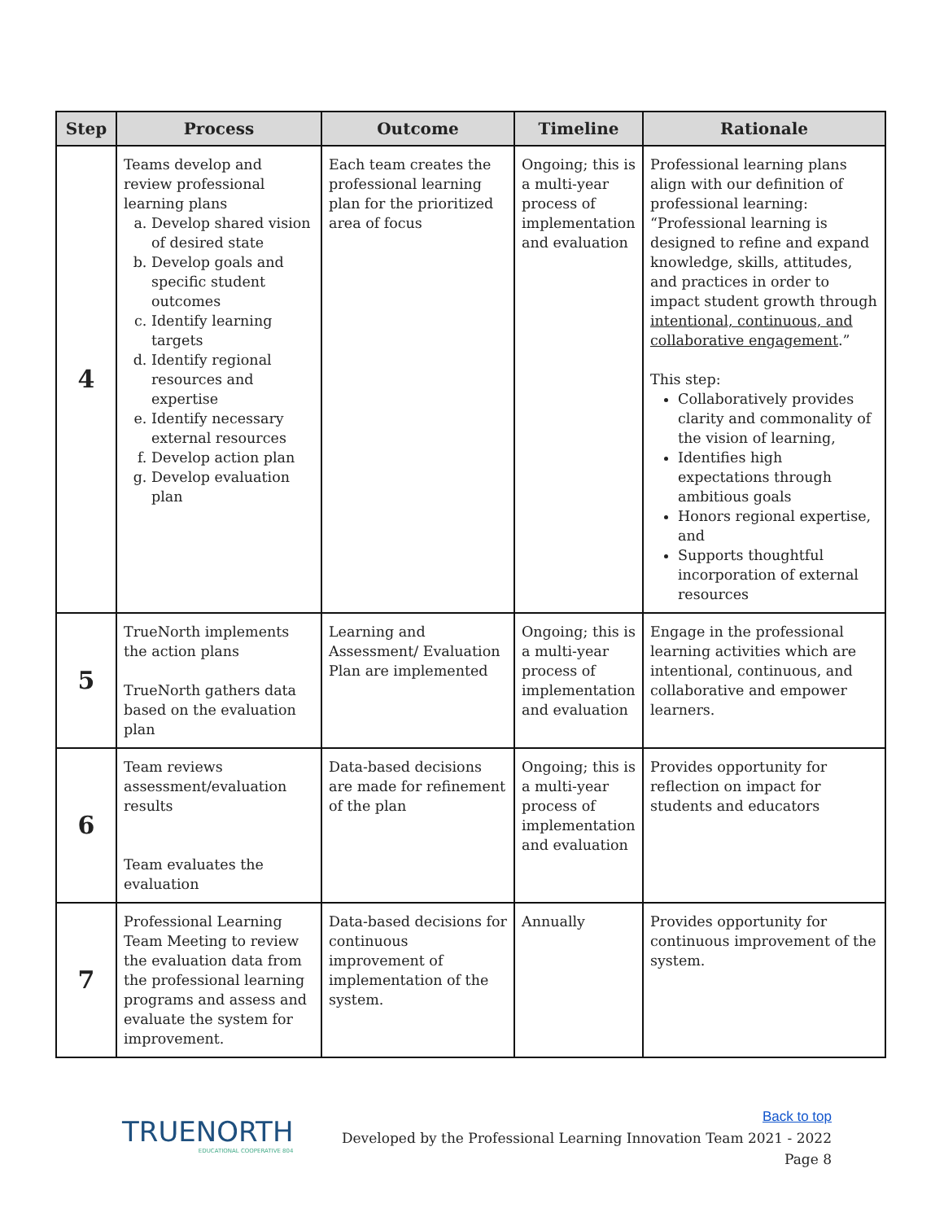| Step | Process | Outcome | Timeline | Rationale |
| --- | --- | --- | --- | --- |
| 4 | Teams develop and review professional learning plans a. Develop shared vision of desired state b. Develop goals and specific student outcomes c. Identify learning targets d. Identify regional resources and expertise e. Identify necessary external resources f. Develop action plan g. Develop evaluation plan | Each team creates the professional learning plan for the prioritized area of focus | Ongoing; this is a multi-year process of implementation and evaluation | Professional learning plans align with our definition of professional learning: “Professional learning is designed to refine and expand knowledge, skills, attitudes, and practices in order to impact student growth through intentional, continuous, and collaborative engagement .” This step: Collaboratively provides clarity and commonality of the vision of learning, Identifies high expectations through ambitious goals Honors regional expertise, and Supports thoughtful incorporation of external resources |
| 5 | TrueNorth implements the action plans TrueNorth gathers data based on the evaluation plan | Learning and Assessment/ Evaluation Plan are implemented | Ongoing; this is a multi-year process of implementation and evaluation | Engage in the professional learning activities which are intentional, continuous, and collaborative and empower learners. |
| 6 | Team reviews assessment/evaluation results Team evaluates the evaluation | Data-based decisions are made for refinement of the plan | Ongoing; this is a multi-year process of implementation and evaluation | Provides opportunity for reflection on impact for students and educators |
| 7 | Professional Learning Team Meeting to review the evaluation data from the professional learning programs and assess and evaluate the system for improvement. | Data-based decisions for continuous improvement of implementation of the system. | Annually | Provides opportunity for continuous improvement of the system. |
TRUENORTH
EDUCATIONAL COOPERATIVE 804
Back to top
Developed by the Professional Learning Innovation Team 2021 - 2022
Page 8